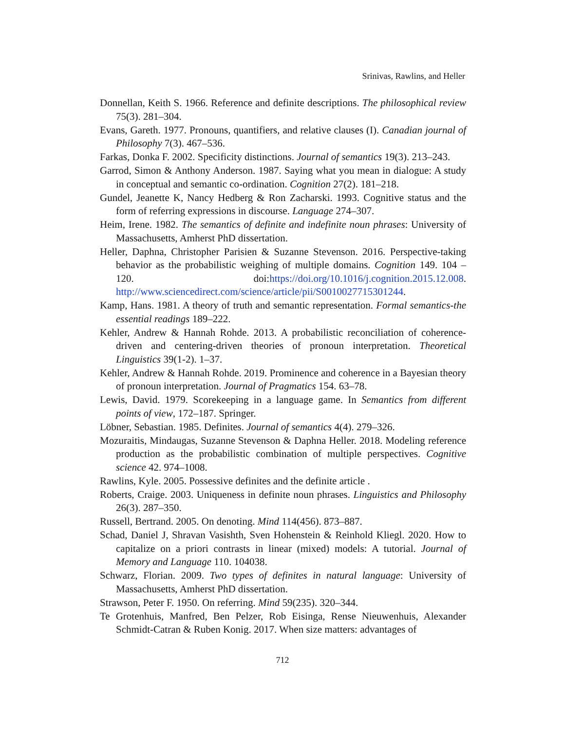Srinivas, Rawlins, and Heller
Donnellan, Keith S. 1966. Reference and definite descriptions. The philosophical review 75(3). 281–304.
Evans, Gareth. 1977. Pronouns, quantifiers, and relative clauses (I). Canadian journal of Philosophy 7(3). 467–536.
Farkas, Donka F. 2002. Specificity distinctions. Journal of semantics 19(3). 213–243.
Garrod, Simon & Anthony Anderson. 1987. Saying what you mean in dialogue: A study in conceptual and semantic co-ordination. Cognition 27(2). 181–218.
Gundel, Jeanette K, Nancy Hedberg & Ron Zacharski. 1993. Cognitive status and the form of referring expressions in discourse. Language 274–307.
Heim, Irene. 1982. The semantics of definite and indefinite noun phrases: University of Massachusetts, Amherst PhD dissertation.
Heller, Daphna, Christopher Parisien & Suzanne Stevenson. 2016. Perspective-taking behavior as the probabilistic weighing of multiple domains. Cognition 149. 104 – 120. doi:https://doi.org/10.1016/j.cognition.2015.12.008. http://www.sciencedirect.com/science/article/pii/S0010027715301244.
Kamp, Hans. 1981. A theory of truth and semantic representation. Formal semantics-the essential readings 189–222.
Kehler, Andrew & Hannah Rohde. 2013. A probabilistic reconciliation of coherence-driven and centering-driven theories of pronoun interpretation. Theoretical Linguistics 39(1-2). 1–37.
Kehler, Andrew & Hannah Rohde. 2019. Prominence and coherence in a Bayesian theory of pronoun interpretation. Journal of Pragmatics 154. 63–78.
Lewis, David. 1979. Scorekeeping in a language game. In Semantics from different points of view, 172–187. Springer.
Löbner, Sebastian. 1985. Definites. Journal of semantics 4(4). 279–326.
Mozuraitis, Mindaugas, Suzanne Stevenson & Daphna Heller. 2018. Modeling reference production as the probabilistic combination of multiple perspectives. Cognitive science 42. 974–1008.
Rawlins, Kyle. 2005. Possessive definites and the definite article .
Roberts, Craige. 2003. Uniqueness in definite noun phrases. Linguistics and Philosophy 26(3). 287–350.
Russell, Bertrand. 2005. On denoting. Mind 114(456). 873–887.
Schad, Daniel J, Shravan Vasishth, Sven Hohenstein & Reinhold Kliegl. 2020. How to capitalize on a priori contrasts in linear (mixed) models: A tutorial. Journal of Memory and Language 110. 104038.
Schwarz, Florian. 2009. Two types of definites in natural language: University of Massachusetts, Amherst PhD dissertation.
Strawson, Peter F. 1950. On referring. Mind 59(235). 320–344.
Te Grotenhuis, Manfred, Ben Pelzer, Rob Eisinga, Rense Nieuwenhuis, Alexander Schmidt-Catran & Ruben Konig. 2017. When size matters: advantages of
712